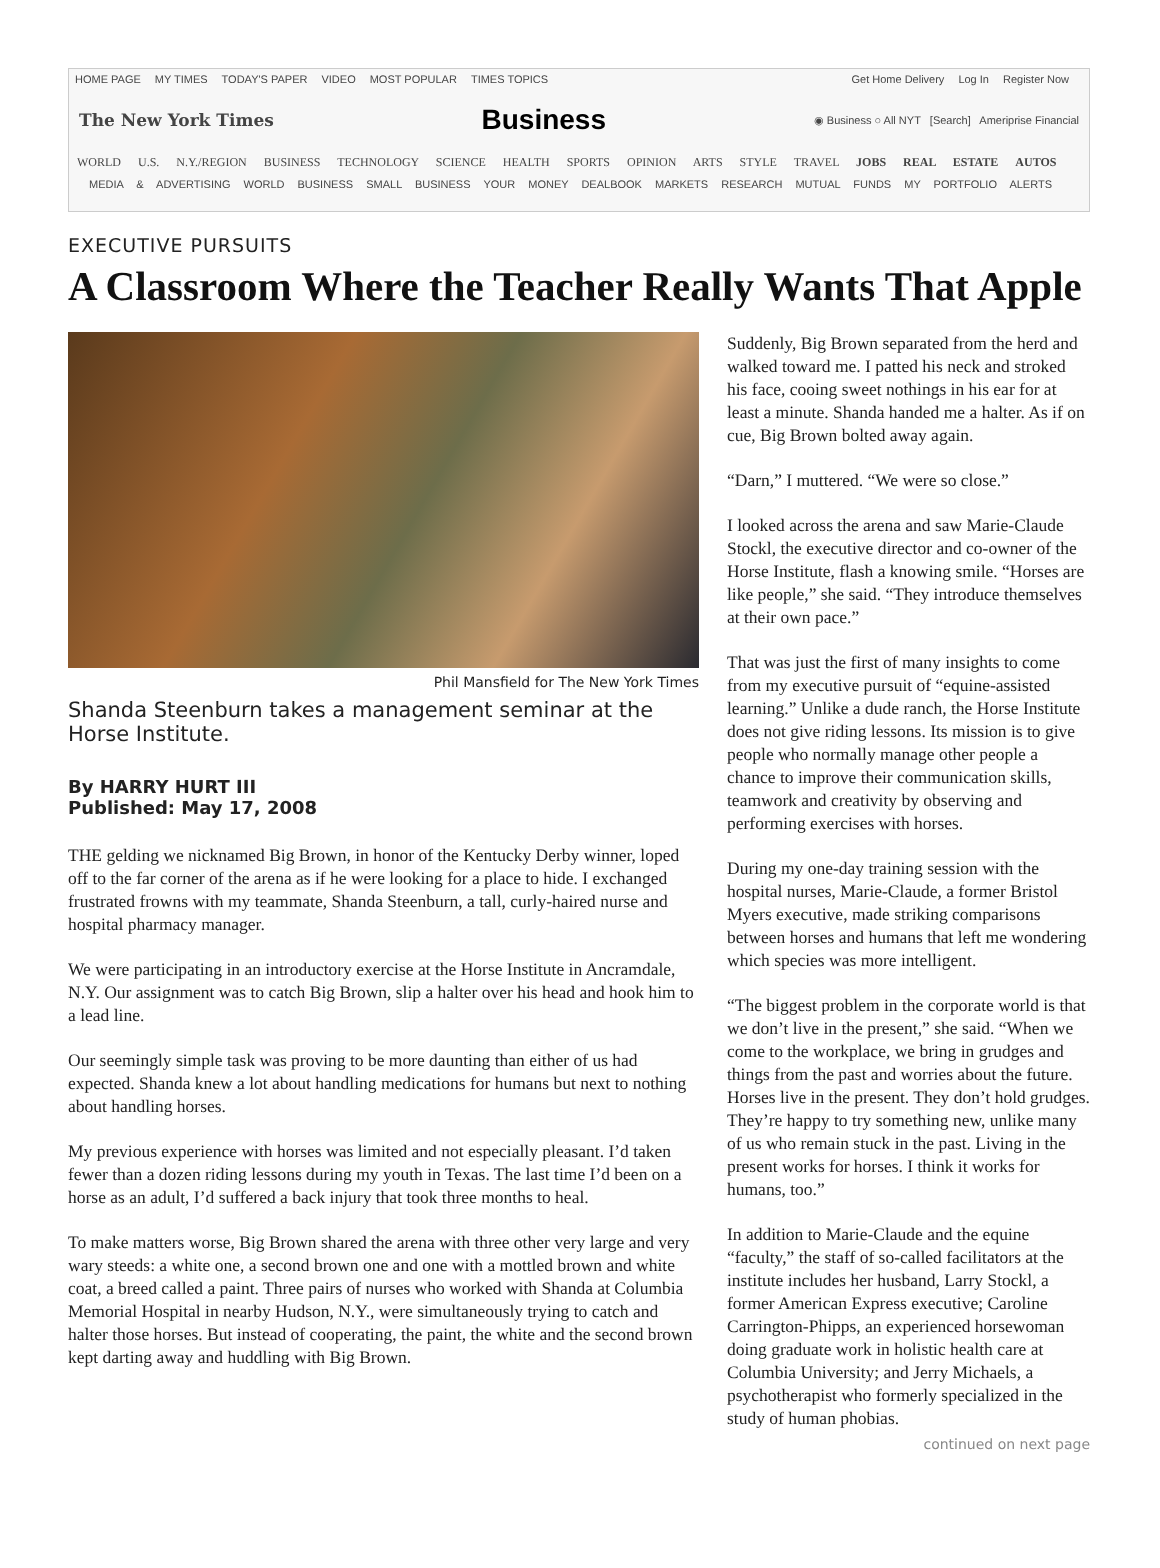HOME PAGE MY TIMES TODAY'S PAPER VIDEO MOST POPULAR TIMES TOPICS
Get Home Delivery Log In Register Now
The New York Times
Business
◉ Business ○ All NYT [Search] Ameriprise Financial
WORLD U.S. N.Y./REGION BUSINESS TECHNOLOGY SCIENCE HEALTH SPORTS OPINION ARTS STYLE TRAVEL JOBS REAL ESTATE AUTOS
MEDIA & ADVERTISING WORLD BUSINESS SMALL BUSINESS YOUR MONEY DEALBOOK MARKETS RESEARCH MUTUAL FUNDS MY PORTFOLIO ALERTS
EXECUTIVE PURSUITS
A Classroom Where the Teacher Really Wants That Apple
Phil Mansfield for The New York Times
Shanda Steenburn takes a management seminar at the Horse Institute.
By HARRY HURT III
Published: May 17, 2008
THE gelding we nicknamed Big Brown, in honor of the Kentucky Derby winner, loped off to the far corner of the arena as if he were looking for a place to hide. I exchanged frustrated frowns with my teammate, Shanda Steenburn, a tall, curly-haired nurse and hospital pharmacy manager.
We were participating in an introductory exercise at the Horse Institute in Ancramdale, N.Y. Our assignment was to catch Big Brown, slip a halter over his head and hook him to a lead line.
Our seemingly simple task was proving to be more daunting than either of us had expected. Shanda knew a lot about handling medications for humans but next to nothing about handling horses.
My previous experience with horses was limited and not especially pleasant. I’d taken fewer than a dozen riding lessons during my youth in Texas. The last time I’d been on a horse as an adult, I’d suffered a back injury that took three months to heal.
To make matters worse, Big Brown shared the arena with three other very large and very wary steeds: a white one, a second brown one and one with a mottled brown and white coat, a breed called a paint. Three pairs of nurses who worked with Shanda at Columbia Memorial Hospital in nearby Hudson, N.Y., were simultaneously trying to catch and halter those horses. But instead of cooperating, the paint, the white and the second brown kept darting away and huddling with Big Brown.
Suddenly, Big Brown separated from the herd and walked toward me. I patted his neck and stroked his face, cooing sweet nothings in his ear for at least a minute. Shanda handed me a halter. As if on cue, Big Brown bolted away again.
“Darn,” I muttered. “We were so close.”
I looked across the arena and saw Marie-Claude Stockl, the executive director and co-owner of the Horse Institute, flash a knowing smile. “Horses are like people,” she said. “They introduce themselves at their own pace.”
That was just the first of many insights to come from my executive pursuit of “equine-assisted learning.” Unlike a dude ranch, the Horse Institute does not give riding lessons. Its mission is to give people who normally manage other people a chance to improve their communication skills, teamwork and creativity by observing and performing exercises with horses.
During my one-day training session with the hospital nurses, Marie-Claude, a former Bristol Myers executive, made striking comparisons between horses and humans that left me wondering which species was more intelligent.
“The biggest problem in the corporate world is that we don’t live in the present,” she said. “When we come to the workplace, we bring in grudges and things from the past and worries about the future. Horses live in the present. They don’t hold grudges. They’re happy to try something new, unlike many of us who remain stuck in the past. Living in the present works for horses. I think it works for humans, too.”
In addition to Marie-Claude and the equine “faculty,” the staff of so-called facilitators at the institute includes her husband, Larry Stockl, a former American Express executive; Caroline Carrington-Phipps, an experienced horsewoman doing graduate work in holistic health care at Columbia University; and Jerry Michaels, a psychotherapist who formerly specialized in the study of human phobias.
continued on next page